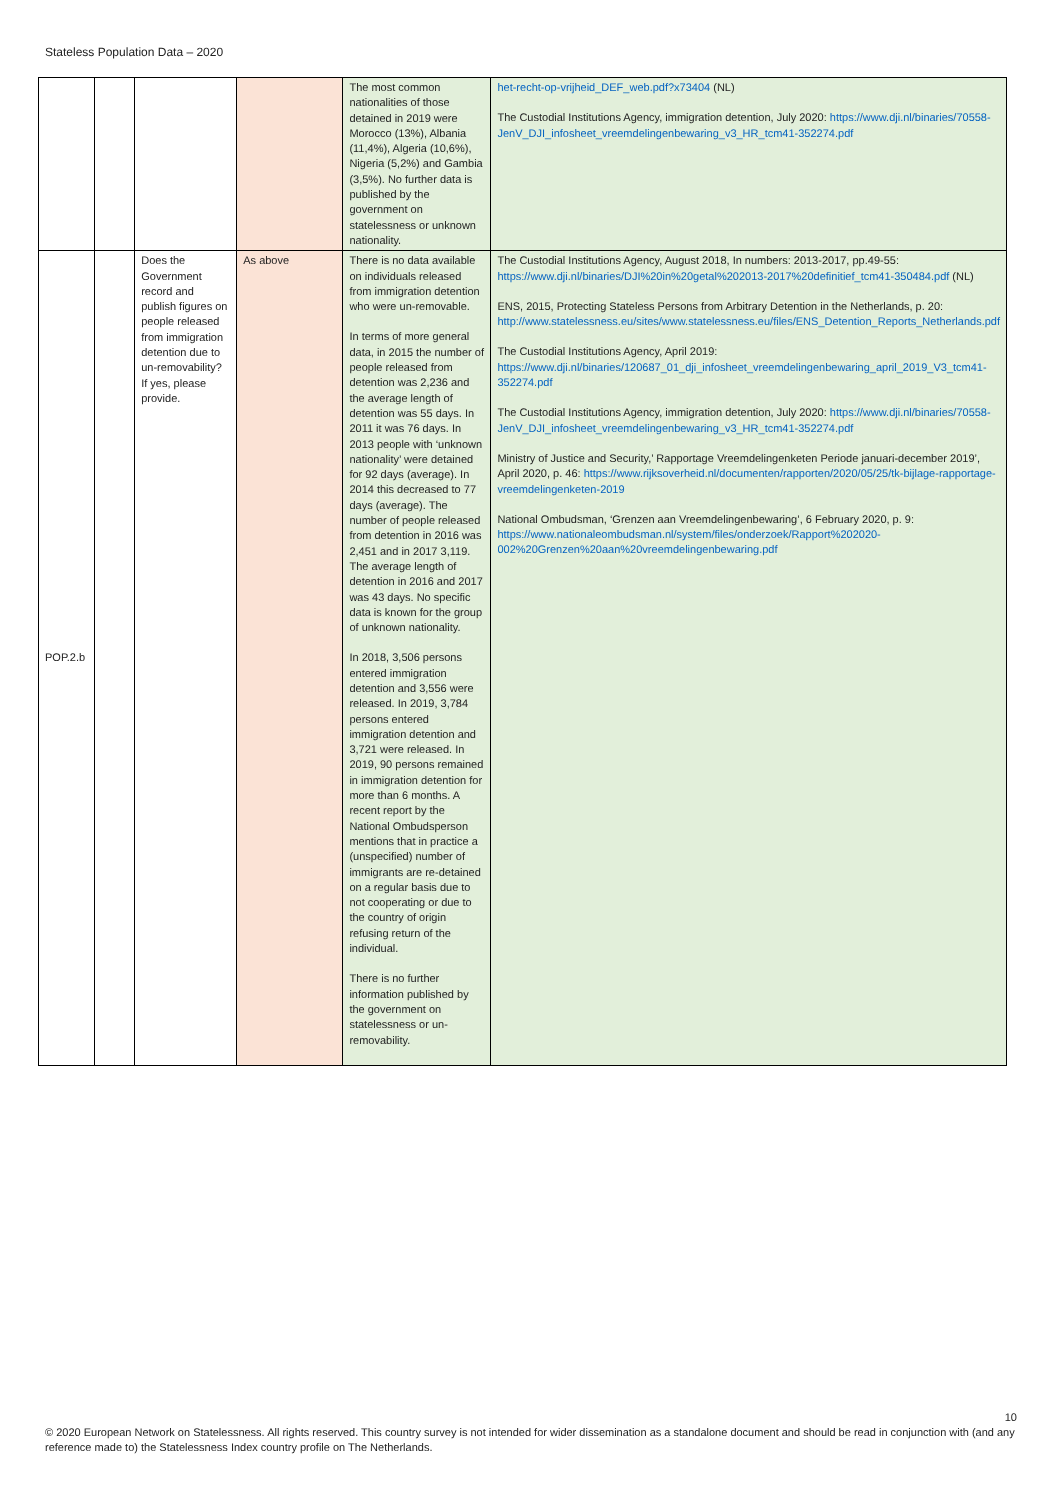Stateless Population Data – 2020
| | | | | The most common nationalities of those detained in 2019 were Morocco (13%), Albania (11,4%), Algeria (10,6%), Nigeria (5,2%) and Gambia (3,5%). No further data is published by the government on statelessness or unknown nationality. | het-recht-op-vrijheid_DEF_web.pdf?x73404 (NL) The Custodial Institutions Agency, immigration detention, July 2020: https://www.dji.nl/binaries/70558-JenV_DJI_infosheet_vreemdelingenbewaring_v3_HR_tcm41-352274.pdf |
| POP.2.b | | Does the Government record and publish figures on people released from immigration detention due to un-removability? If yes, please provide. | As above | There is no data available on individuals released from immigration detention who were un-removable. In terms of more general data, in 2015 the number of people released from detention was 2,236 and the average length of detention was 55 days. In 2011 it was 76 days. In 2013 people with ‘unknown nationality’ were detained for 92 days (average). In 2014 this decreased to 77 days (average). The number of people released from detention in 2016 was 2,451 and in 2017 3,119. The average length of detention in 2016 and 2017 was 43 days. No specific data is known for the group of unknown nationality. In 2018, 3,506 persons entered immigration detention and 3,556 were released. In 2019, 3,784 persons entered immigration detention and 3,721 were released. In 2019, 90 persons remained in immigration detention for more than 6 months. A recent report by the National Ombudsperson mentions that in practice a (unspecified) number of immigrants are re-detained on a regular basis due to not cooperating or due to the country of origin refusing return of the individual. There is no further information published by the government on statelessness or un-removability. | The Custodial Institutions Agency, August 2018, In numbers: 2013-2017, pp.49-55: https://www.dji.nl/binaries/DJI%20in%20getal%202013-2017%20definitief_tcm41-350484.pdf (NL) ENS, 2015, Protecting Stateless Persons from Arbitrary Detention in the Netherlands, p. 20: http://www.statelessness.eu/sites/www.statelessness.eu/files/ENS_Detention_Reports_Netherlands.pdf The Custodial Institutions Agency, April 2019: https://www.dji.nl/binaries/120687_01_dji_infosheet_vreemdelingenbewaring_april_2019_V3_tcm41-352274.pdf The Custodial Institutions Agency, immigration detention, July 2020: https://www.dji.nl/binaries/70558-JenV_DJI_infosheet_vreemdelingenbewaring_v3_HR_tcm41-352274.pdf Ministry of Justice and Security,’ Rapportage Vreemdelingenketen Periode januari-december 2019’, April 2020, p. 46: https://www.rijksoverheid.nl/documenten/rapporten/2020/05/25/tk-bijlage-rapportage-vreemdelingenketen-2019 National Ombudsman, ‘Grenzen aan Vreemdelingenbewaring’, 6 February 2020, p. 9: https://www.nationaleombudsman.nl/system/files/onderzoek/Rapport%202020-002%20Grenzen%20aan%20vreemdelingenbewaring.pdf |
10
© 2020 European Network on Statelessness. All rights reserved. This country survey is not intended for wider dissemination as a standalone document and should be read in conjunction with (and any reference made to) the Statelessness Index country profile on The Netherlands.